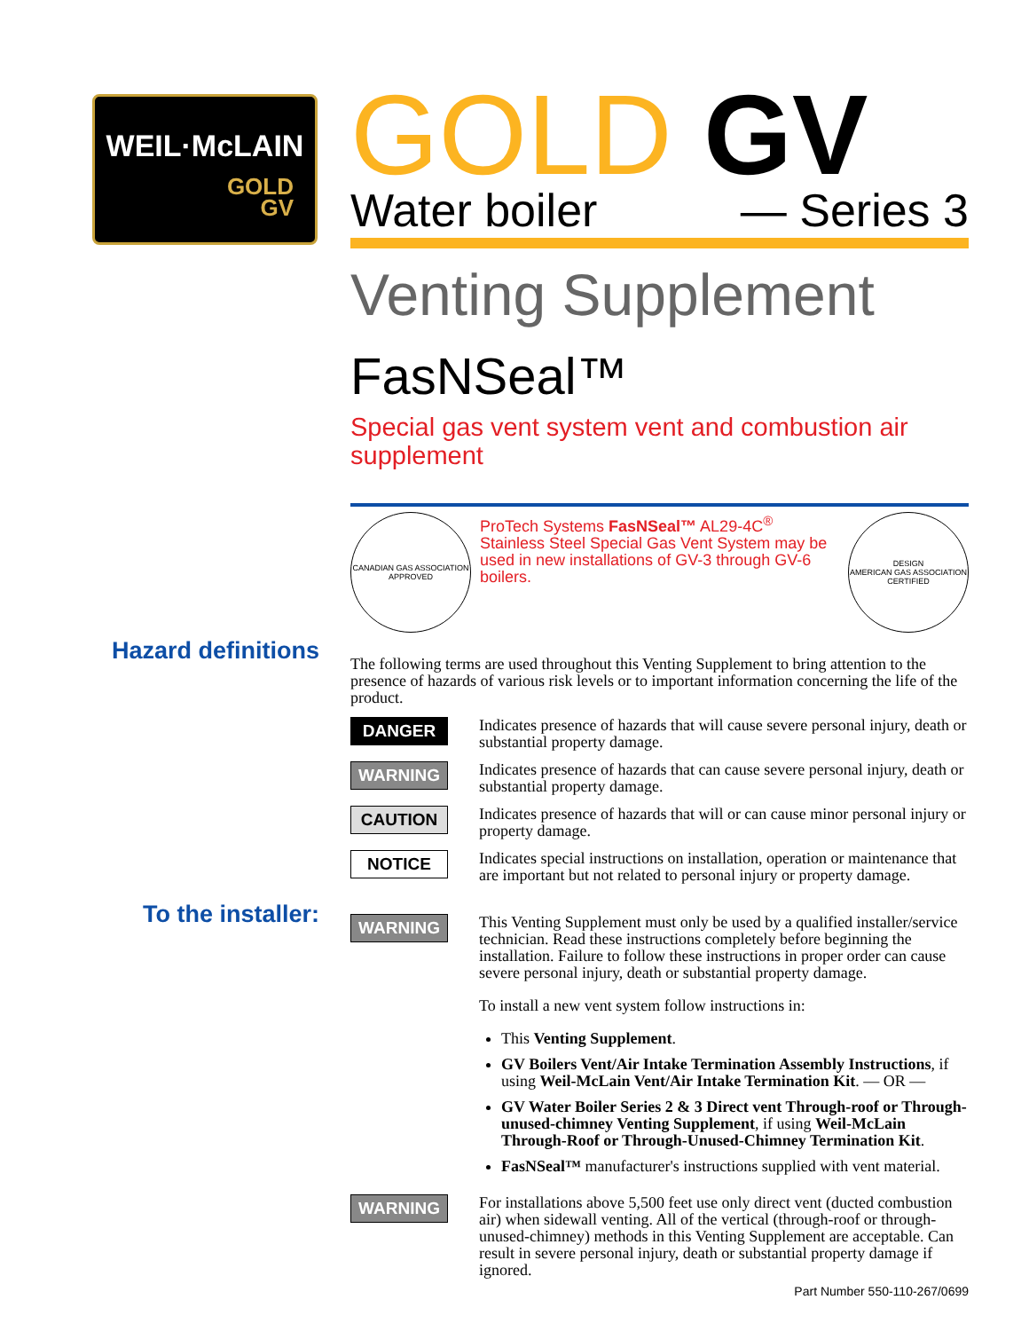WEIL·McLAIN
GOLD
GV
GOLD GV
Water boiler — Series 3
Venting Supplement
FasNSeal™
Special gas vent system vent and combustion air supplement
CANADIAN GAS ASSOCIATION
APPROVED
ProTech Systems FasNSeal™ AL29-4C<sup>®</sup> Stainless Steel Special Gas Vent System may be used in new installations of GV-3 through GV-6 boilers.
DESIGN
AMERICAN GAS ASSOCIATION
CERTIFIED
Hazard definitions
The following terms are used throughout this Venting Supplement to bring attention to the presence of hazards of various risk levels or to important information concerning the life of the product.
DANGER
Indicates presence of hazards that will cause severe personal injury, death or substantial property damage.
WARNING
Indicates presence of hazards that can cause severe personal injury, death or substantial property damage.
CAUTION
Indicates presence of hazards that will or can cause minor personal injury or property damage.
NOTICE
Indicates special instructions on installation, operation or maintenance that are important but not related to personal injury or property damage.
To the installer:
WARNING
This Venting Supplement must only be used by a qualified installer/service technician. Read these instructions completely before beginning the installation. Failure to follow these instructions in proper order can cause severe personal injury, death or substantial property damage.
To install a new vent system follow instructions in:
This Venting Supplement.
GV Boilers Vent/Air Intake Termination Assembly Instructions, if using Weil-McLain Vent/Air Intake Termination Kit. — OR —
GV Water Boiler Series 2 & 3 Direct vent Through-roof or Through-unused-chimney Venting Supplement, if using Weil-McLain Through-Roof or Through-Unused-Chimney Termination Kit.
FasNSeal™ manufacturer's instructions supplied with vent material.
WARNING
For installations above 5,500 feet use only direct vent (ducted combustion air) when sidewall venting. All of the vertical (through-roof or through-unused-chimney) methods in this Venting Supplement are acceptable. Can result in severe personal injury, death or substantial property damage if ignored.
Part Number 550-110-267/0699